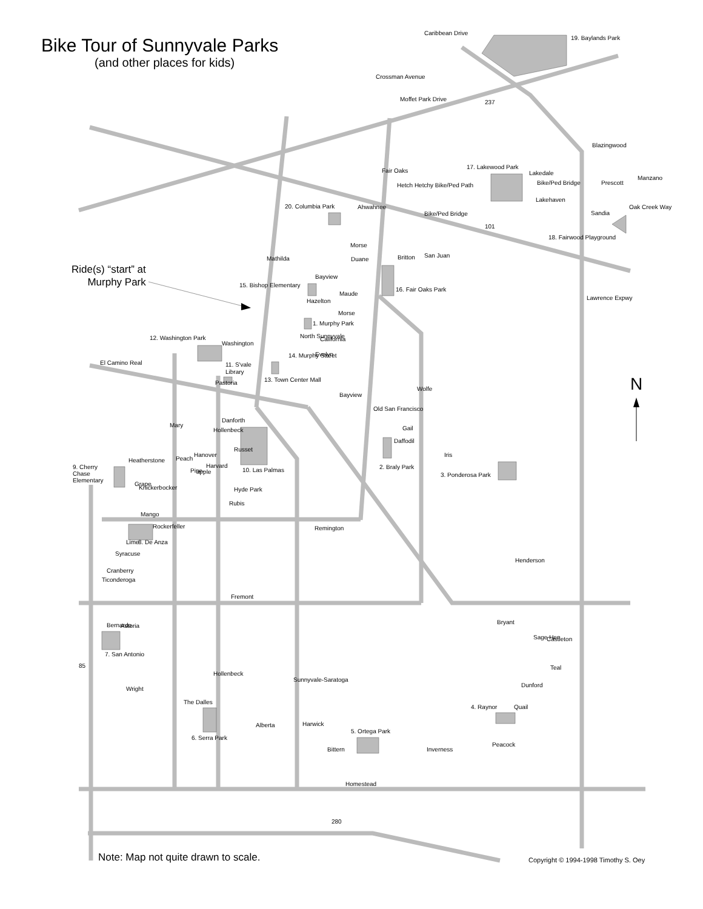Bike Tour of Sunnyvale Parks
(and other places for kids)
Ride(s) “start” at
Murphy Park
N
19. Baylands Park
17. Lakewood Park
Lakedale
Bike/Ped Bridge
Prescott
Hetch Hetchy Bike/Ped Path
Lakehaven
Bike/Ped Bridge
18. Fairwood Playground
20. Columbia Park
Duane
15. Bishop Elementary
16. Fair Oaks Park
1. Murphy Park
12. Washington Park
11. S'vale
Library
13. Town Center Mall
Old San Francisco
Danforth
Daffodil
Iris
Heatherstone
Hanover
Harvard
10. Las Palmas
2. Braly Park
3. Ponderosa Park
9. Cherry
Chase
Elementary
Knickerbocker
Hyde Park
Rockerfeller
Remington
8. De Anza
Syracuse
Ticonderoga
Fremont
Bryant
Astoria
Castleton
7. San Antonio
Dunford
The Dalles
4. Raynor
Harwick
Alberta
5. Ortega Park
6. Serra Park
Inverness
Homestead
280
85
El Camino Real
Washington
Evelyn
California
Hazelton
Maude
Moffet Park Drive
237
101
Caribbean Drive
Crossman Avenue
Fair Oaks
Mathilda
San Juan
Britton
Ahwahnee
Morse
Bayview
Morse
14. Murphy Street
North Sunnyvale
Pastoria
Bayview
Wolfe
Lawrence Expwy
Blazingwood
Manzano
Oak Creek Way
Sandia
Hollenbeck
Mary
Russet
Gail
Peach
Pine-
apple
Grape
Mango
Rubis
Lime
Cranberry
Bernardo
Wright
Hollenbeck
Sunnyvale-Saratoga
Bittern
Peacock
Quail
Teal
Sage Hen
Henderson
Note: Map not quite drawn to scale.
Copyright © 1994-1998 Timothy S. Oey